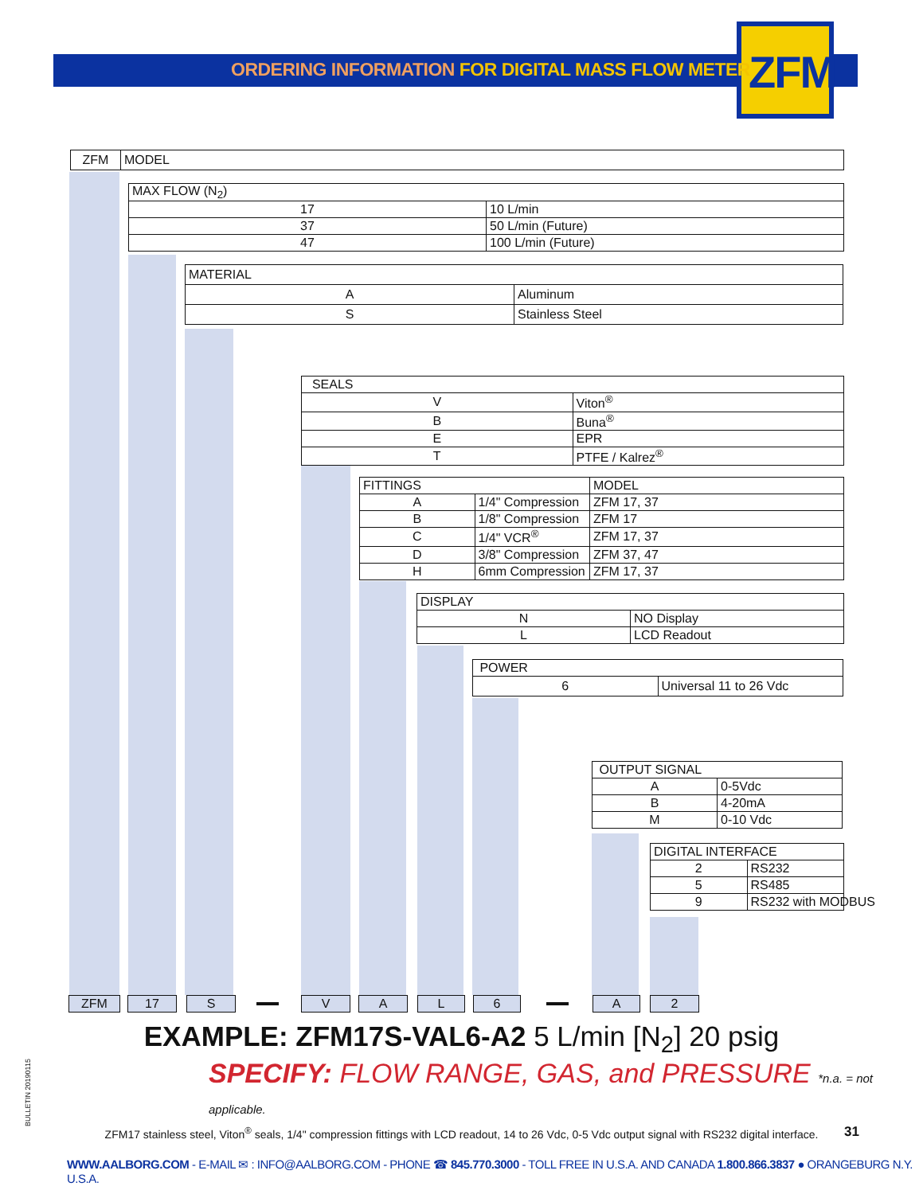ORDERING INFORMATION FOR DIGITAL MASS FLOW METER ZFM
| ZFM | MODEL |
| MAX FLOW (N<sub>2</sub>) | |
| 17 | 10 L/min |
| 37 | 50 L/min (Future) |
| 47 | 100 L/min (Future) |
| MATERIAL | |
| A | Aluminum |
| S | Stainless Steel |
| SEALS | |
| V | Viton<sup>®</sup> |
| B | Buna<sup>®</sup> |
| E | EPR |
| T | PTFE / Kalrez<sup>®</sup> |
| FITTINGS | | MODEL |
| A | 1/4" Compression | ZFM 17, 37 |
| B | 1/8" Compression | ZFM 17 |
| C | 1/4" VCR<sup>®</sup> | ZFM 17, 37 |
| D | 3/8" Compression | ZFM 37, 47 |
| H | 6mm Compression | ZFM 17, 37 |
| DISPLAY | |
| N | NO Display |
| L | LCD Readout |
| POWER | |
| 6 | Universal 11 to 26 Vdc |
| OUTPUT SIGNAL | |
| A | 0-5Vdc |
| B | 4-20mA |
| M | 0-10 Vdc |
| DIGITAL INTERFACE | |
| 2 | RS232 |
| 5 | RS485 |
| 9 | RS232 with MODBUS |
ZFM 17 S V A L 6 A 2
EXAMPLE: ZFM17S-VAL6-A2 5 L/min [N<sub>2</sub>] 20 psig
SPECIFY: FLOW RANGE, GAS, and PRESSURE *n.a. = not applicable.
ZFM17 stainless steel, Viton<sup>®</sup> seals, 1/4" compression fittings with LCD readout, 14 to 26 Vdc, 0-5 Vdc output signal with RS232 digital interface.
WWW.AALBORG.COM - E-MAIL ✉ : INFO@AALBORG.COM - PHONE ☎ 845.770.3000 - TOLL FREE IN U.S.A. AND CANADA 1.800.866.3837 ● ORANGEBURG N.Y. U.S.A.
31
BULLETIN 20190115